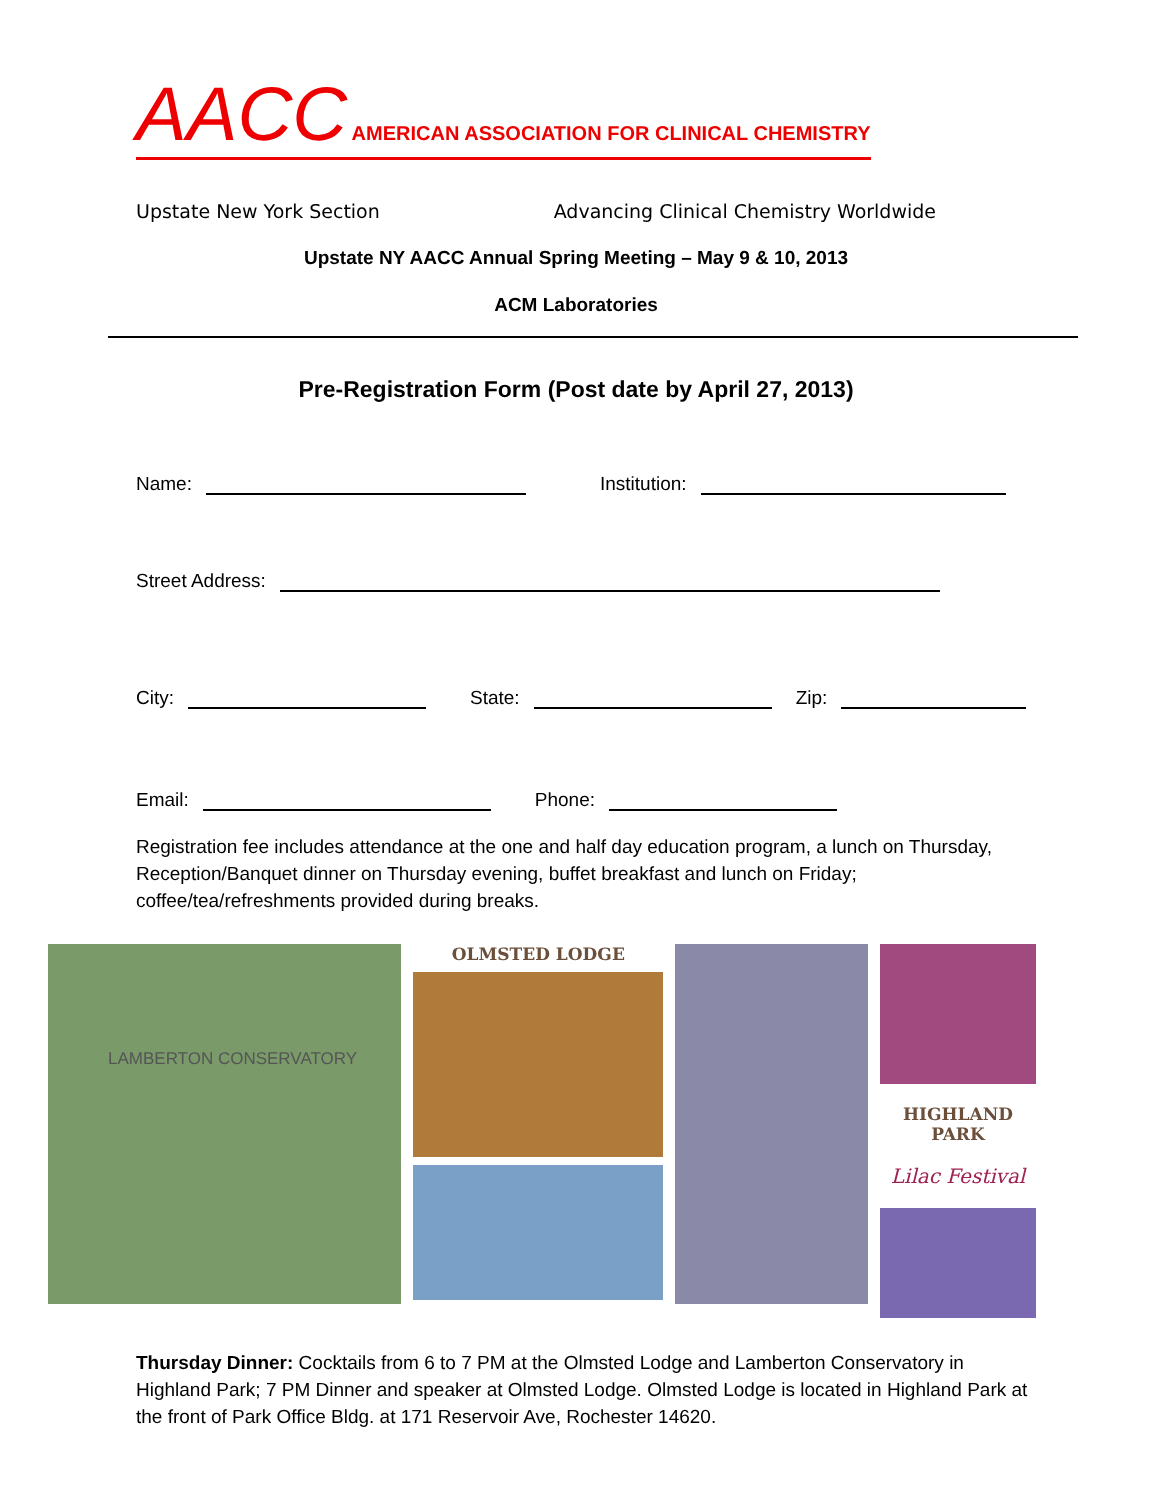AACC AMERICAN ASSOCIATION FOR CLINICAL CHEMISTRY
Upstate New York Section Advancing Clinical Chemistry Worldwide
Upstate NY AACC Annual Spring Meeting – May 9 & 10, 2013
ACM Laboratories
Pre-Registration Form (Post date by April 27, 2013)
Name: Institution:
Street Address:
City: State: Zip:
Email: Phone:
Registration fee includes attendance at the one and half day education program, a lunch on Thursday, Reception/Banquet dinner on Thursday evening, buffet breakfast and lunch on Friday; coffee/tea/refreshments provided during breaks.
LAMBERTON CONSERVATORY
OLMSTED LODGE
HIGHLAND PARK
Lilac Festival
Thursday Dinner: Cocktails from 6 to 7 PM at the Olmsted Lodge and Lamberton Conservatory in Highland Park; 7 PM Dinner and speaker at Olmsted Lodge. Olmsted Lodge is located in Highland Park at the front of Park Office Bldg. at 171 Reservoir Ave, Rochester 14620.